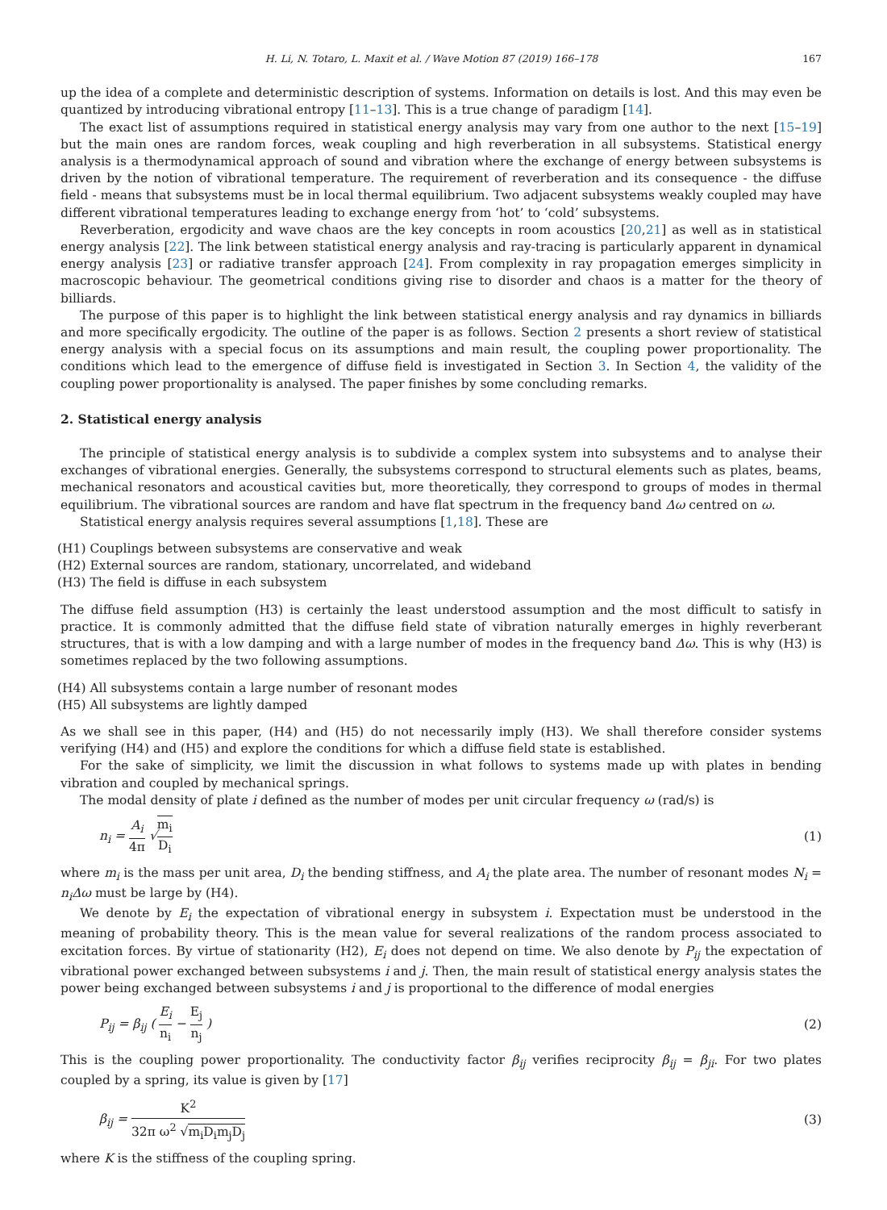H. Li, N. Totaro, L. Maxit et al. / Wave Motion 87 (2019) 166–178 167
up the idea of a complete and deterministic description of systems. Information on details is lost. And this may even be quantized by introducing vibrational entropy [11–13]. This is a true change of paradigm [14].
The exact list of assumptions required in statistical energy analysis may vary from one author to the next [15–19] but the main ones are random forces, weak coupling and high reverberation in all subsystems. Statistical energy analysis is a thermodynamical approach of sound and vibration where the exchange of energy between subsystems is driven by the notion of vibrational temperature. The requirement of reverberation and its consequence - the diffuse field - means that subsystems must be in local thermal equilibrium. Two adjacent subsystems weakly coupled may have different vibrational temperatures leading to exchange energy from ‘hot’ to ‘cold’ subsystems.
Reverberation, ergodicity and wave chaos are the key concepts in room acoustics [20,21] as well as in statistical energy analysis [22]. The link between statistical energy analysis and ray-tracing is particularly apparent in dynamical energy analysis [23] or radiative transfer approach [24]. From complexity in ray propagation emerges simplicity in macroscopic behaviour. The geometrical conditions giving rise to disorder and chaos is a matter for the theory of billiards.
The purpose of this paper is to highlight the link between statistical energy analysis and ray dynamics in billiards and more specifically ergodicity. The outline of the paper is as follows. Section 2 presents a short review of statistical energy analysis with a special focus on its assumptions and main result, the coupling power proportionality. The conditions which lead to the emergence of diffuse field is investigated in Section 3. In Section 4, the validity of the coupling power proportionality is analysed. The paper finishes by some concluding remarks.
2. Statistical energy analysis
The principle of statistical energy analysis is to subdivide a complex system into subsystems and to analyse their exchanges of vibrational energies. Generally, the subsystems correspond to structural elements such as plates, beams, mechanical resonators and acoustical cavities but, more theoretically, they correspond to groups of modes in thermal equilibrium. The vibrational sources are random and have flat spectrum in the frequency band Δω centred on ω.
Statistical energy analysis requires several assumptions [1,18]. These are
(H1) Couplings between subsystems are conservative and weak
(H2) External sources are random, stationary, uncorrelated, and wideband
(H3) The field is diffuse in each subsystem
The diffuse field assumption (H3) is certainly the least understood assumption and the most difficult to satisfy in practice. It is commonly admitted that the diffuse field state of vibration naturally emerges in highly reverberant structures, that is with a low damping and with a large number of modes in the frequency band Δω. This is why (H3) is sometimes replaced by the two following assumptions.
(H4) All subsystems contain a large number of resonant modes
(H5) All subsystems are lightly damped
As we shall see in this paper, (H4) and (H5) do not necessarily imply (H3). We shall therefore consider systems verifying (H4) and (H5) and explore the conditions for which a diffuse field state is established.
For the sake of simplicity, we limit the discussion in what follows to systems made up with plates in bending vibration and coupled by mechanical springs.
The modal density of plate i defined as the number of modes per unit circular frequency ω (rad/s) is
n<sub>i</sub> = A<sub>i</sub> 4π √m<sub>i</sub> D<sub>i</sub> (1)
where m<sub>i</sub> is the mass per unit area, D<sub>i</sub> the bending stiffness, and A<sub>i</sub> the plate area. The number of resonant modes N<sub>i</sub> = n<sub>i</sub>Δω must be large by (H4).
We denote by E<sub>i</sub> the expectation of vibrational energy in subsystem i. Expectation must be understood in the meaning of probability theory. This is the mean value for several realizations of the random process associated to excitation forces. By virtue of stationarity (H2), E<sub>i</sub> does not depend on time. We also denote by P<sub>ij</sub> the expectation of vibrational power exchanged between subsystems i and j. Then, the main result of statistical energy analysis states the power being exchanged between subsystems i and j is proportional to the difference of modal energies
P<sub>ij</sub> = β<sub>ij</sub> ( E<sub>i</sub> n<sub>i</sub> − E<sub>j</sub> n<sub>j</sub> ) (2)
This is the coupling power proportionality. The conductivity factor β<sub>ij</sub> verifies reciprocity β<sub>ij</sub> = β<sub>ji</sub>. For two plates coupled by a spring, its value is given by [17]
β<sub>ij</sub> = K<sup>2</sup> 32π ω<sup>2</sup> √m<sub>i</sub>D<sub>i</sub>m<sub>j</sub>D<sub>j</sub> (3)
where K is the stiffness of the coupling spring.